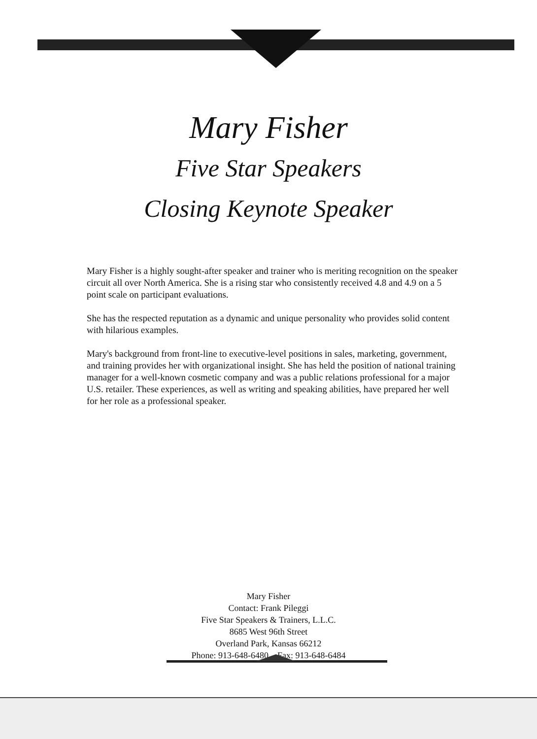Mary Fisher
Five Star Speakers
Closing Keynote Speaker
Mary Fisher is a highly sought-after speaker and trainer who is meriting recognition on the speaker circuit all over North America. She is a rising star who consistently received 4.8 and 4.9 on a 5 point scale on participant evaluations.
She has the respected reputation as a dynamic and unique personality who provides solid content with hilarious examples.
Mary's background from front-line to executive-level positions in sales, marketing, government, and training provides her with organizational insight. She has held the position of national training manager for a well-known cosmetic company and was a public relations professional for a major U.S. retailer. These experiences, as well as writing and speaking abilities, have prepared her well for her role as a professional speaker.
Mary Fisher
Contact: Frank Pileggi
Five Star Speakers & Trainers, L.L.C.
8685 West 96th Street
Overland Park, Kansas 66212
Phone: 913-648-6480 Fax: 913-648-6484